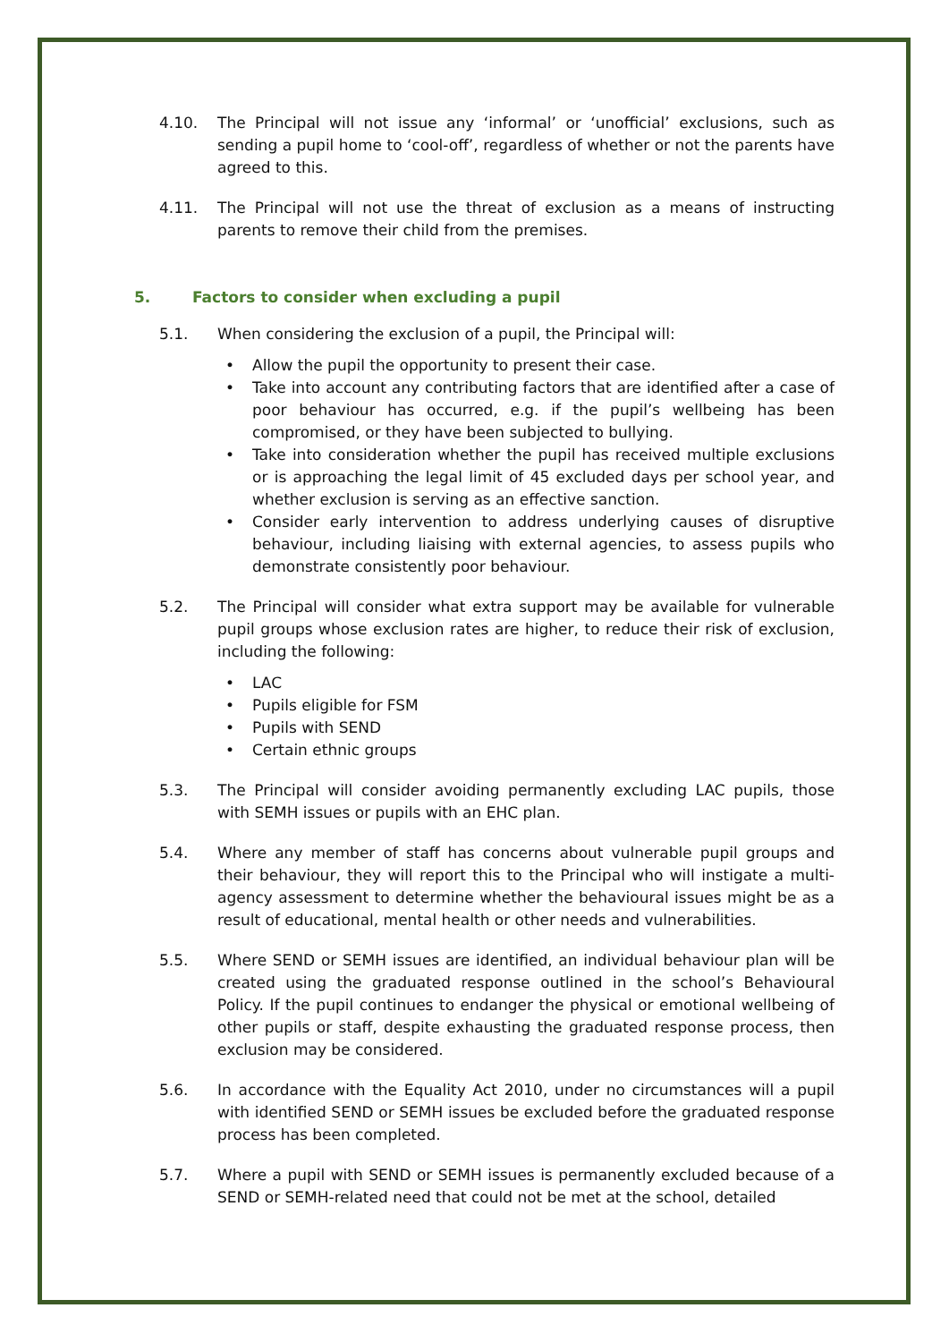4.10. The Principal will not issue any ‘informal’ or ‘unofficial’ exclusions, such as sending a pupil home to ‘cool-off’, regardless of whether or not the parents have agreed to this.
4.11. The Principal will not use the threat of exclusion as a means of instructing parents to remove their child from the premises.
5. Factors to consider when excluding a pupil
5.1. When considering the exclusion of a pupil, the Principal will:
Allow the pupil the opportunity to present their case.
Take into account any contributing factors that are identified after a case of poor behaviour has occurred, e.g. if the pupil’s wellbeing has been compromised, or they have been subjected to bullying.
Take into consideration whether the pupil has received multiple exclusions or is approaching the legal limit of 45 excluded days per school year, and whether exclusion is serving as an effective sanction.
Consider early intervention to address underlying causes of disruptive behaviour, including liaising with external agencies, to assess pupils who demonstrate consistently poor behaviour.
5.2. The Principal will consider what extra support may be available for vulnerable pupil groups whose exclusion rates are higher, to reduce their risk of exclusion, including the following:
LAC
Pupils eligible for FSM
Pupils with SEND
Certain ethnic groups
5.3. The Principal will consider avoiding permanently excluding LAC pupils, those with SEMH issues or pupils with an EHC plan.
5.4. Where any member of staff has concerns about vulnerable pupil groups and their behaviour, they will report this to the Principal who will instigate a multi-agency assessment to determine whether the behavioural issues might be as a result of educational, mental health or other needs and vulnerabilities.
5.5. Where SEND or SEMH issues are identified, an individual behaviour plan will be created using the graduated response outlined in the school’s Behavioural Policy. If the pupil continues to endanger the physical or emotional wellbeing of other pupils or staff, despite exhausting the graduated response process, then exclusion may be considered.
5.6. In accordance with the Equality Act 2010, under no circumstances will a pupil with identified SEND or SEMH issues be excluded before the graduated response process has been completed.
5.7. Where a pupil with SEND or SEMH issues is permanently excluded because of a SEND or SEMH-related need that could not be met at the school, detailed